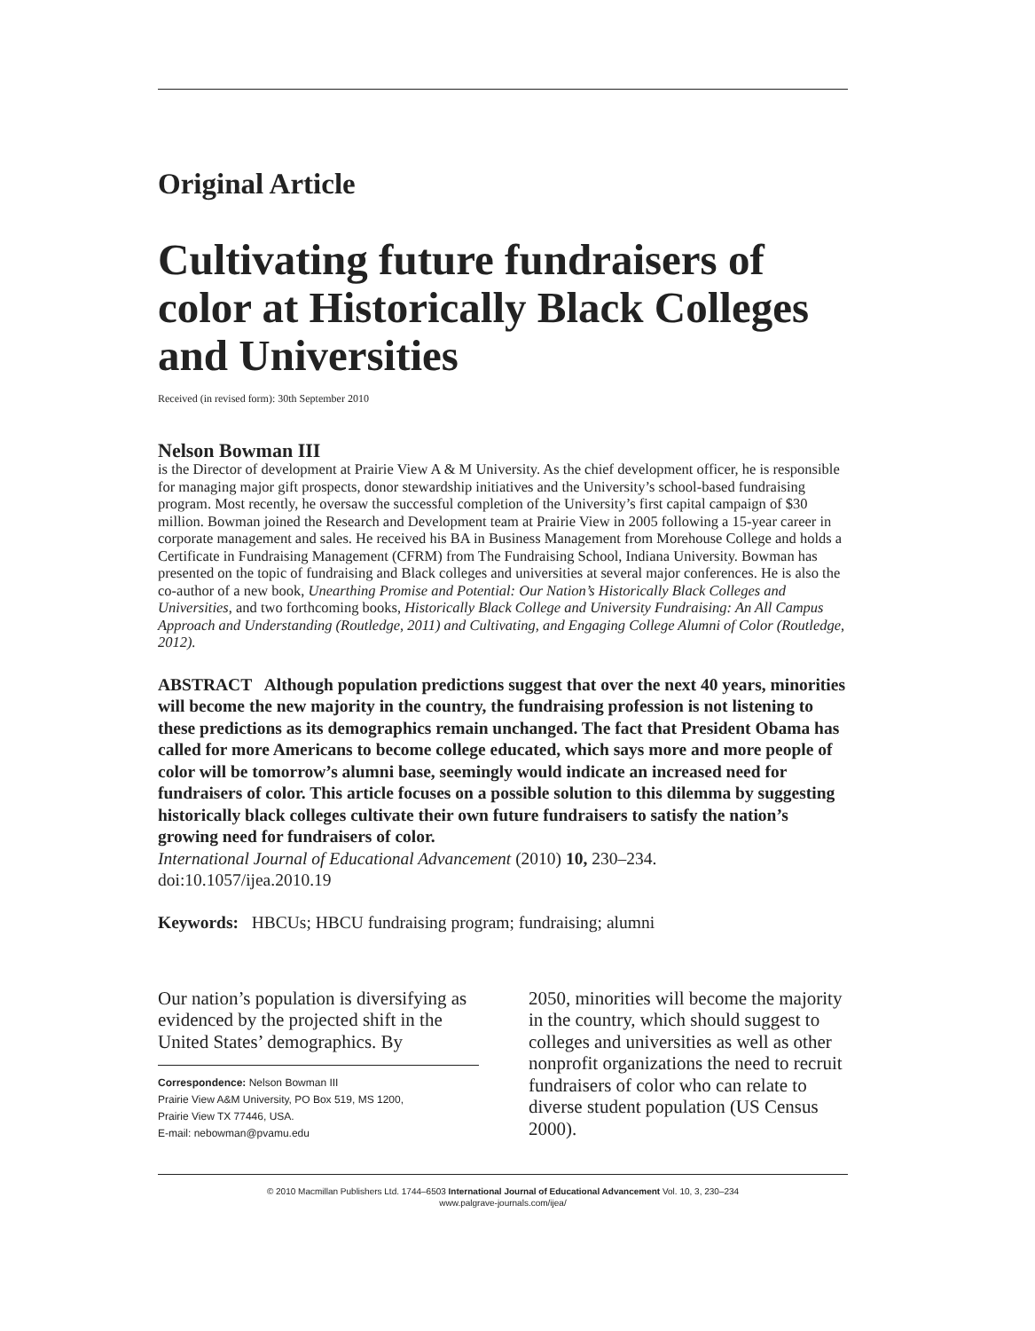Original Article
Cultivating future fundraisers of color at Historically Black Colleges and Universities
Received (in revised form): 30th September 2010
Nelson Bowman III
is the Director of development at Prairie View A & M University. As the chief development officer, he is responsible for managing major gift prospects, donor stewardship initiatives and the University’s school-based fundraising program. Most recently, he oversaw the successful completion of the University’s first capital campaign of $30 million. Bowman joined the Research and Development team at Prairie View in 2005 following a 15-year career in corporate management and sales. He received his BA in Business Management from Morehouse College and holds a Certificate in Fundraising Management (CFRM) from The Fundraising School, Indiana University. Bowman has presented on the topic of fundraising and Black colleges and universities at several major conferences. He is also the co-author of a new book, Unearthing Promise and Potential: Our Nation’s Historically Black Colleges and Universities, and two forthcoming books, Historically Black College and University Fundraising: An All Campus Approach and Understanding (Routledge, 2011) and Cultivating, and Engaging College Alumni of Color (Routledge, 2012).
ABSTRACT Although population predictions suggest that over the next 40 years, minorities will become the new majority in the country, the fundraising profession is not listening to these predictions as its demographics remain unchanged. The fact that President Obama has called for more Americans to become college educated, which says more and more people of color will be tomorrow’s alumni base, seemingly would indicate an increased need for fundraisers of color. This article focuses on a possible solution to this dilemma by suggesting historically black colleges cultivate their own future fundraisers to satisfy the nation’s growing need for fundraisers of color.
International Journal of Educational Advancement (2010) 10, 230–234.
doi:10.1057/ijea.2010.19
Keywords: HBCUs; HBCU fundraising program; fundraising; alumni
Our nation’s population is diversifying as evidenced by the projected shift in the United States’ demographics. By
Correspondence: Nelson Bowman III
Prairie View A&M University, PO Box 519, MS 1200,
Prairie View TX 77446, USA.
E-mail: nebowman@pvamu.edu
2050, minorities will become the majority in the country, which should suggest to colleges and universities as well as other nonprofit organizations the need to recruit fundraisers of color who can relate to diverse student population (US Census 2000).
© 2010 Macmillan Publishers Ltd. 1744–6503 International Journal of Educational Advancement Vol. 10, 3, 230–234
www.palgrave-journals.com/ijea/